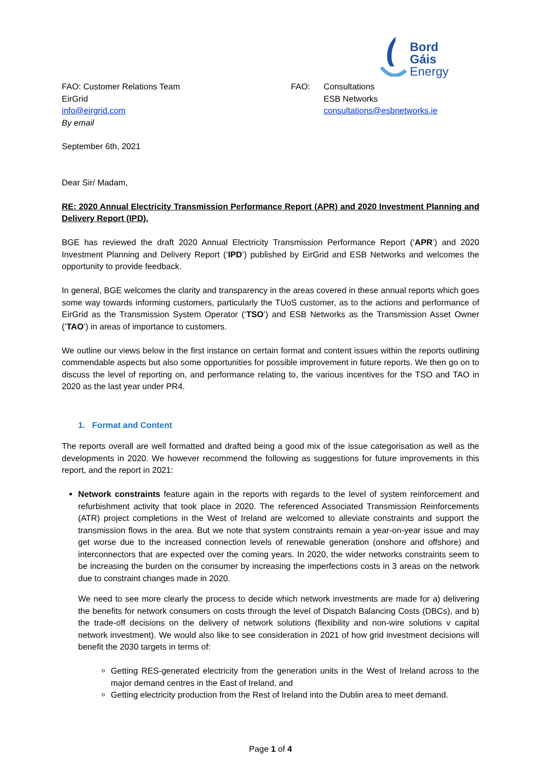Bord Gáis
Energy
FAO: Customer Relations Team
EirGrid
info@eirgrid.com
By email
FAO: Consultations
ESB Networks
consultations@esbnetworks.ie
September 6th, 2021
Dear Sir/ Madam,
RE: 2020 Annual Electricity Transmission Performance Report (APR) and 2020 Investment Planning and Delivery Report (IPD).
BGE has reviewed the draft 2020 Annual Electricity Transmission Performance Report (‘APR’) and 2020 Investment Planning and Delivery Report (‘IPD’) published by EirGrid and ESB Networks and welcomes the opportunity to provide feedback.
In general, BGE welcomes the clarity and transparency in the areas covered in these annual reports which goes some way towards informing customers, particularly the TUoS customer, as to the actions and performance of EirGrid as the Transmission System Operator (‘TSO’) and ESB Networks as the Transmission Asset Owner (‘TAO’) in areas of importance to customers.
We outline our views below in the first instance on certain format and content issues within the reports outlining commendable aspects but also some opportunities for possible improvement in future reports. We then go on to discuss the level of reporting on, and performance relating to, the various incentives for the TSO and TAO in 2020 as the last year under PR4.
1. Format and Content
The reports overall are well formatted and drafted being a good mix of the issue categorisation as well as the developments in 2020. We however recommend the following as suggestions for future improvements in this report, and the report in 2021:
Network constraints feature again in the reports with regards to the level of system reinforcement and refurbishment activity that took place in 2020. The referenced Associated Transmission Reinforcements (ATR) project completions in the West of Ireland are welcomed to alleviate constraints and support the transmission flows in the area. But we note that system constraints remain a year-on-year issue and may get worse due to the increased connection levels of renewable generation (onshore and offshore) and interconnectors that are expected over the coming years. In 2020, the wider networks constraints seem to be increasing the burden on the consumer by increasing the imperfections costs in 3 areas on the network due to constraint changes made in 2020.
We need to see more clearly the process to decide which network investments are made for a) delivering the benefits for network consumers on costs through the level of Dispatch Balancing Costs (DBCs), and b) the trade-off decisions on the delivery of network solutions (flexibility and non-wire solutions v capital network investment). We would also like to see consideration in 2021 of how grid investment decisions will benefit the 2030 targets in terms of:
Getting RES-generated electricity from the generation units in the West of Ireland across to the major demand centres in the East of Ireland, and
Getting electricity production from the Rest of Ireland into the Dublin area to meet demand.
Page 1 of 4